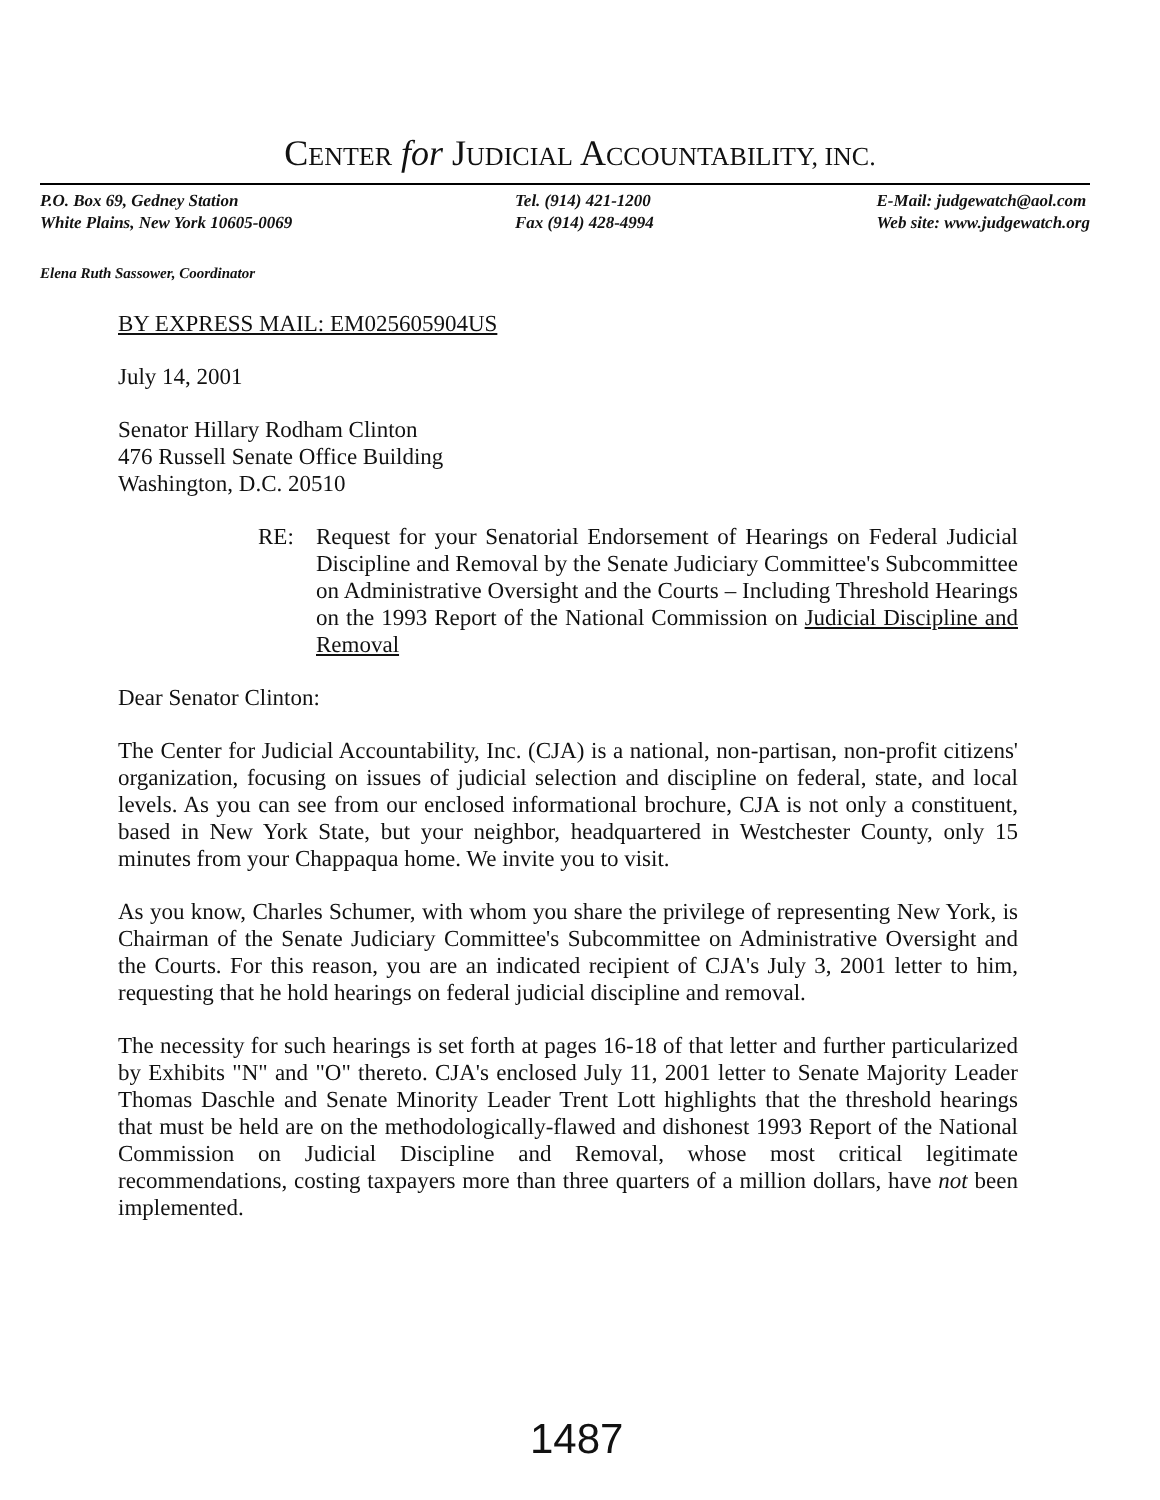CENTER for JUDICIAL ACCOUNTABILITY, INC.
P.O. Box 69, Gedney Station
White Plains, New York 10605-0069
Tel. (914) 421-1200
Fax (914) 428-4994
E-Mail: judgewatch@aol.com
Web site: www.judgewatch.org
Elena Ruth Sassower, Coordinator
BY EXPRESS MAIL: EM025605904US
July 14, 2001
Senator Hillary Rodham Clinton
476 Russell Senate Office Building
Washington, D.C. 20510
RE: Request for your Senatorial Endorsement of Hearings on Federal Judicial Discipline and Removal by the Senate Judiciary Committee's Subcommittee on Administrative Oversight and the Courts – Including Threshold Hearings on the 1993 Report of the National Commission on Judicial Discipline and Removal
Dear Senator Clinton:
The Center for Judicial Accountability, Inc. (CJA) is a national, non-partisan, non-profit citizens' organization, focusing on issues of judicial selection and discipline on federal, state, and local levels. As you can see from our enclosed informational brochure, CJA is not only a constituent, based in New York State, but your neighbor, headquartered in Westchester County, only 15 minutes from your Chappaqua home. We invite you to visit.
As you know, Charles Schumer, with whom you share the privilege of representing New York, is Chairman of the Senate Judiciary Committee's Subcommittee on Administrative Oversight and the Courts. For this reason, you are an indicated recipient of CJA's July 3, 2001 letter to him, requesting that he hold hearings on federal judicial discipline and removal.
The necessity for such hearings is set forth at pages 16-18 of that letter and further particularized by Exhibits "N" and "O" thereto. CJA's enclosed July 11, 2001 letter to Senate Majority Leader Thomas Daschle and Senate Minority Leader Trent Lott highlights that the threshold hearings that must be held are on the methodologically-flawed and dishonest 1993 Report of the National Commission on Judicial Discipline and Removal, whose most critical legitimate recommendations, costing taxpayers more than three quarters of a million dollars, have not been implemented.
1487